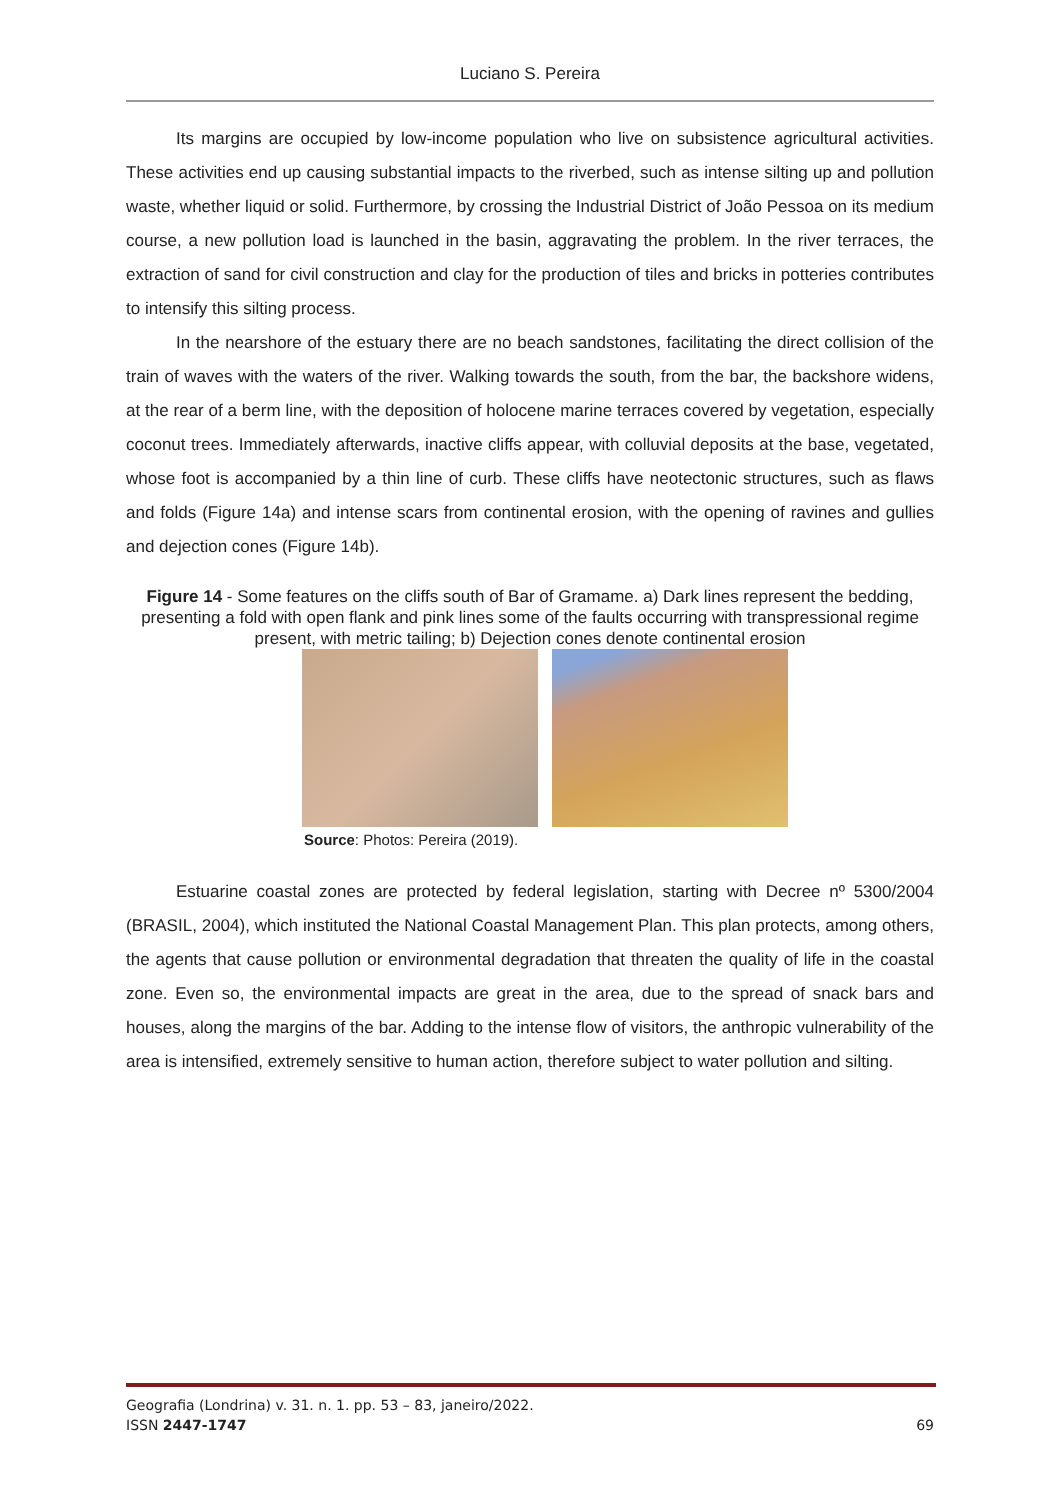Luciano S. Pereira
Its margins are occupied by low-income population who live on subsistence agricultural activities. These activities end up causing substantial impacts to the riverbed, such as intense silting up and pollution waste, whether liquid or solid. Furthermore, by crossing the Industrial District of João Pessoa on its medium course, a new pollution load is launched in the basin, aggravating the problem. In the river terraces, the extraction of sand for civil construction and clay for the production of tiles and bricks in potteries contributes to intensify this silting process.
In the nearshore of the estuary there are no beach sandstones, facilitating the direct collision of the train of waves with the waters of the river. Walking towards the south, from the bar, the backshore widens, at the rear of a berm line, with the deposition of holocene marine terraces covered by vegetation, especially coconut trees. Immediately afterwards, inactive cliffs appear, with colluvial deposits at the base, vegetated, whose foot is accompanied by a thin line of curb. These cliffs have neotectonic structures, such as flaws and folds (Figure 14a) and intense scars from continental erosion, with the opening of ravines and gullies and dejection cones (Figure 14b).
Figure 14 - Some features on the cliffs south of Bar of Gramame. a) Dark lines represent the bedding, presenting a fold with open flank and pink lines some of the faults occurring with transpressional regime present, with metric tailing; b) Dejection cones denote continental erosion
Source: Photos: Pereira (2019).
Estuarine coastal zones are protected by federal legislation, starting with Decree nº 5300/2004 (BRASIL, 2004), which instituted the National Coastal Management Plan. This plan protects, among others, the agents that cause pollution or environmental degradation that threaten the quality of life in the coastal zone. Even so, the environmental impacts are great in the area, due to the spread of snack bars and houses, along the margins of the bar. Adding to the intense flow of visitors, the anthropic vulnerability of the area is intensified, extremely sensitive to human action, therefore subject to water pollution and silting.
Geografia (Londrina) v. 31. n. 1. pp. 53 – 83, janeiro/2022.
ISSN 2447-1747
69